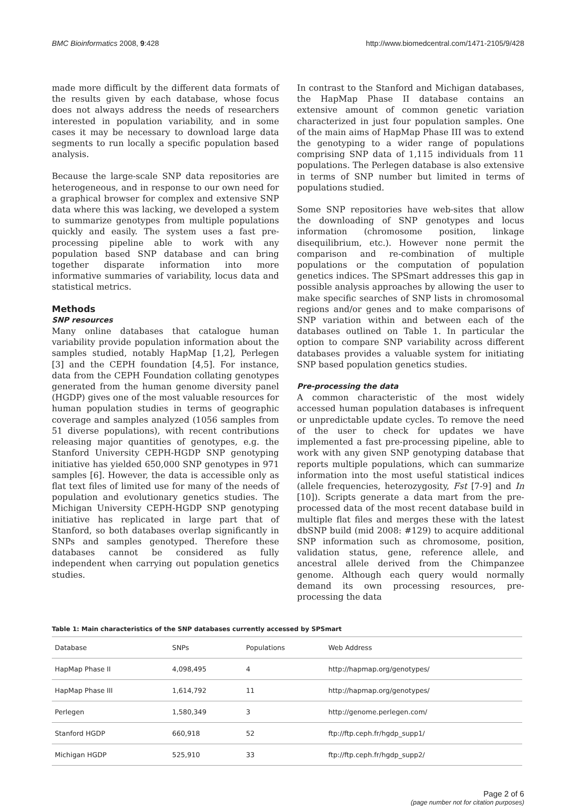BMC Bioinformatics 2008, 9:428 http://www.biomedcentral.com/1471-2105/9/428
made more difficult by the different data formats of the results given by each database, whose focus does not always address the needs of researchers interested in population variability, and in some cases it may be necessary to download large data segments to run locally a specific population based analysis.
Because the large-scale SNP data repositories are heterogeneous, and in response to our own need for a graphical browser for complex and extensive SNP data where this was lacking, we developed a system to summarize genotypes from multiple populations quickly and easily. The system uses a fast pre-processing pipeline able to work with any population based SNP database and can bring together disparate information into more informative summaries of variability, locus data and statistical metrics.
Methods
SNP resources
Many online databases that catalogue human variability provide population information about the samples studied, notably HapMap [1,2], Perlegen [3] and the CEPH foundation [4,5]. For instance, data from the CEPH Foundation collating genotypes generated from the human genome diversity panel (HGDP) gives one of the most valuable resources for human population studies in terms of geographic coverage and samples analyzed (1056 samples from 51 diverse populations), with recent contributions releasing major quantities of genotypes, e.g. the Stanford University CEPH-HGDP SNP genotyping initiative has yielded 650,000 SNP genotypes in 971 samples [6]. However, the data is accessible only as flat text files of limited use for many of the needs of population and evolutionary genetics studies. The Michigan University CEPH-HGDP SNP genotyping initiative has replicated in large part that of Stanford, so both databases overlap significantly in SNPs and samples genotyped. Therefore these databases cannot be considered as fully independent when carrying out population genetics studies.
In contrast to the Stanford and Michigan databases, the HapMap Phase II database contains an extensive amount of common genetic variation characterized in just four population samples. One of the main aims of HapMap Phase III was to extend the genotyping to a wider range of populations comprising SNP data of 1,115 individuals from 11 populations. The Perlegen database is also extensive in terms of SNP number but limited in terms of populations studied.
Some SNP repositories have web-sites that allow the downloading of SNP genotypes and locus information (chromosome position, linkage disequilibrium, etc.). However none permit the comparison and re-combination of multiple populations or the computation of population genetics indices. The SPSmart addresses this gap in possible analysis approaches by allowing the user to make specific searches of SNP lists in chromosomal regions and/or genes and to make comparisons of SNP variation within and between each of the databases outlined on Table 1. In particular the option to compare SNP variability across different databases provides a valuable system for initiating SNP based population genetics studies.
Pre-processing the data
A common characteristic of the most widely accessed human population databases is infrequent or unpredictable update cycles. To remove the need of the user to check for updates we have implemented a fast pre-processing pipeline, able to work with any given SNP genotyping database that reports multiple populations, which can summarize information into the most useful statistical indices (allele frequencies, heterozygosity, Fst [7-9] and In [10]). Scripts generate a data mart from the pre-processed data of the most recent database build in multiple flat files and merges these with the latest dbSNP build (mid 2008: #129) to acquire additional SNP information such as chromosome, position, validation status, gene, reference allele, and ancestral allele derived from the Chimpanzee genome. Although each query would normally demand its own processing resources, pre-processing the data
Table 1: Main characteristics of the SNP databases currently accessed by SPSmart
| Database | SNPs | Populations | Web Address |
| --- | --- | --- | --- |
| HapMap Phase II | 4,098,495 | 4 | http://hapmap.org/genotypes/ |
| HapMap Phase III | 1,614,792 | 11 | http://hapmap.org/genotypes/ |
| Perlegen | 1,580,349 | 3 | http://genome.perlegen.com/ |
| Stanford HGDP | 660,918 | 52 | ftp://ftp.ceph.fr/hgdp_supp1/ |
| Michigan HGDP | 525,910 | 33 | ftp://ftp.ceph.fr/hgdp_supp2/ |
Page 2 of 6
(page number not for citation purposes)